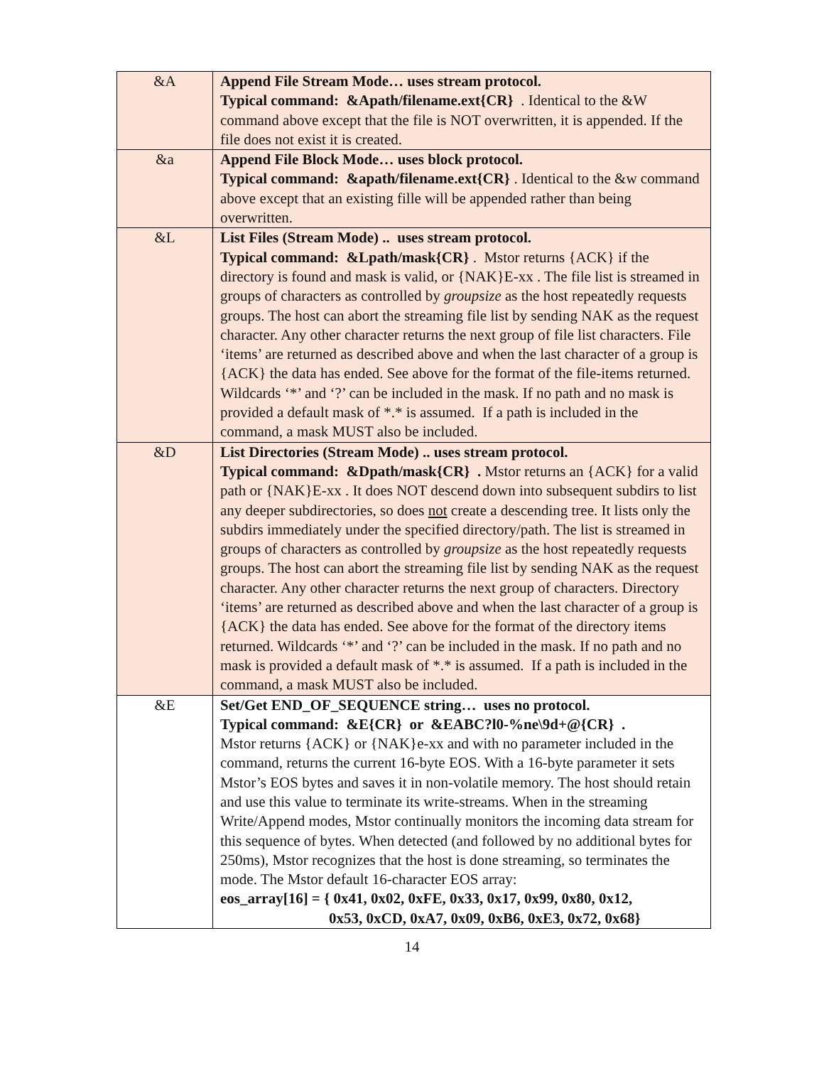| &A | Append File Stream Mode… uses stream protocol. Typical command: &Apath/filename.ext{CR} . Identical to the &W command above except that the file is NOT overwritten, it is appended. If the file does not exist it is created. |
| &a | Append File Block Mode… uses block protocol. Typical command: &apath/filename.ext{CR} . Identical to the &w command above except that an existing fille will be appended rather than being overwritten. |
| &L | List Files (Stream Mode) .. uses stream protocol. Typical command: &Lpath/mask{CR} . Mstor returns {ACK} if the directory is found and mask is valid, or {NAK}E-xx . The file list is streamed in groups of characters as controlled by groupsize as the host repeatedly requests groups. The host can abort the streaming file list by sending NAK as the request character. Any other character returns the next group of file list characters. File ‘items’ are returned as described above and when the last character of a group is {ACK} the data has ended. See above for the format of the file-items returned. Wildcards ‘*’ and ‘?’ can be included in the mask. If no path and no mask is provided a default mask of *.* is assumed. If a path is included in the command, a mask MUST also be included. |
| &D | List Directories (Stream Mode) .. uses stream protocol. Typical command: &Dpath/mask{CR} . Mstor returns an {ACK} for a valid path or {NAK}E-xx . It does NOT descend down into subsequent subdirs to list any deeper subdirectories, so does not create a descending tree. It lists only the subdirs immediately under the specified directory/path. The list is streamed in groups of characters as controlled by groupsize as the host repeatedly requests groups. The host can abort the streaming file list by sending NAK as the request character. Any other character returns the next group of characters. Directory ‘items’ are returned as described above and when the last character of a group is {ACK} the data has ended. See above for the format of the directory items returned. Wildcards ‘*’ and ‘?’ can be included in the mask. If no path and no mask is provided a default mask of *.* is assumed. If a path is included in the command, a mask MUST also be included. |
| &E | Set/Get END_OF_SEQUENCE string… uses no protocol. Typical command: &E{CR} or &EABC?l0-%ne\9d+@{CR} . Mstor returns {ACK} or {NAK}e-xx and with no parameter included in the command, returns the current 16-byte EOS. With a 16-byte parameter it sets Mstor’s EOS bytes and saves it in non-volatile memory. The host should retain and use this value to terminate its write-streams. When in the streaming Write/Append modes, Mstor continually monitors the incoming data stream for this sequence of bytes. When detected (and followed by no additional bytes for 250ms), Mstor recognizes that the host is done streaming, so terminates the mode. The Mstor default 16-character EOS array: eos_array[16] = { 0x41, 0x02, 0xFE, 0x33, 0x17, 0x99, 0x80, 0x12, 0x53, 0xCD, 0xA7, 0x09, 0xB6, 0xE3, 0x72, 0x68} |
14